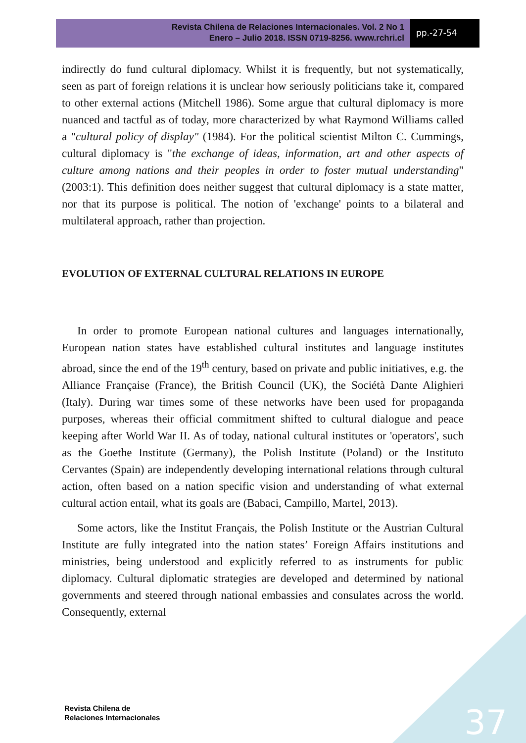Revista Chilena de Relaciones Internacionales. Vol. 2 No 1
Enero – Julio 2018. ISSN 0719-8256. www.rchri.cl
pp.-27-54
indirectly do fund cultural diplomacy. Whilst it is frequently, but not systematically, seen as part of foreign relations it is unclear how seriously politicians take it, compared to other external actions (Mitchell 1986). Some argue that cultural diplomacy is more nuanced and tactful as of today, more characterized by what Raymond Williams called a "cultural policy of display" (1984). For the political scientist Milton C. Cummings, cultural diplomacy is "the exchange of ideas, information, art and other aspects of culture among nations and their peoples in order to foster mutual understanding" (2003:1). This definition does neither suggest that cultural diplomacy is a state matter, nor that its purpose is political. The notion of 'exchange' points to a bilateral and multilateral approach, rather than projection.
EVOLUTION OF EXTERNAL CULTURAL RELATIONS IN EUROPE
In order to promote European national cultures and languages internationally, European nation states have established cultural institutes and language institutes abroad, since the end of the 19<sup>th</sup> century, based on private and public initiatives, e.g. the Alliance Française (France), the British Council (UK), the Sociétà Dante Alighieri (Italy). During war times some of these networks have been used for propaganda purposes, whereas their official commitment shifted to cultural dialogue and peace keeping after World War II. As of today, national cultural institutes or 'operators', such as the Goethe Institute (Germany), the Polish Institute (Poland) or the Instituto Cervantes (Spain) are independently developing international relations through cultural action, often based on a nation specific vision and understanding of what external cultural action entail, what its goals are (Babaci, Campillo, Martel, 2013).
Some actors, like the Institut Français, the Polish Institute or the Austrian Cultural Institute are fully integrated into the nation states’ Foreign Affairs institutions and ministries, being understood and explicitly referred to as instruments for public diplomacy. Cultural diplomatic strategies are developed and determined by national governments and steered through national embassies and consulates across the world. Consequently, external
Revista Chilena de
Relaciones Internacionales
37